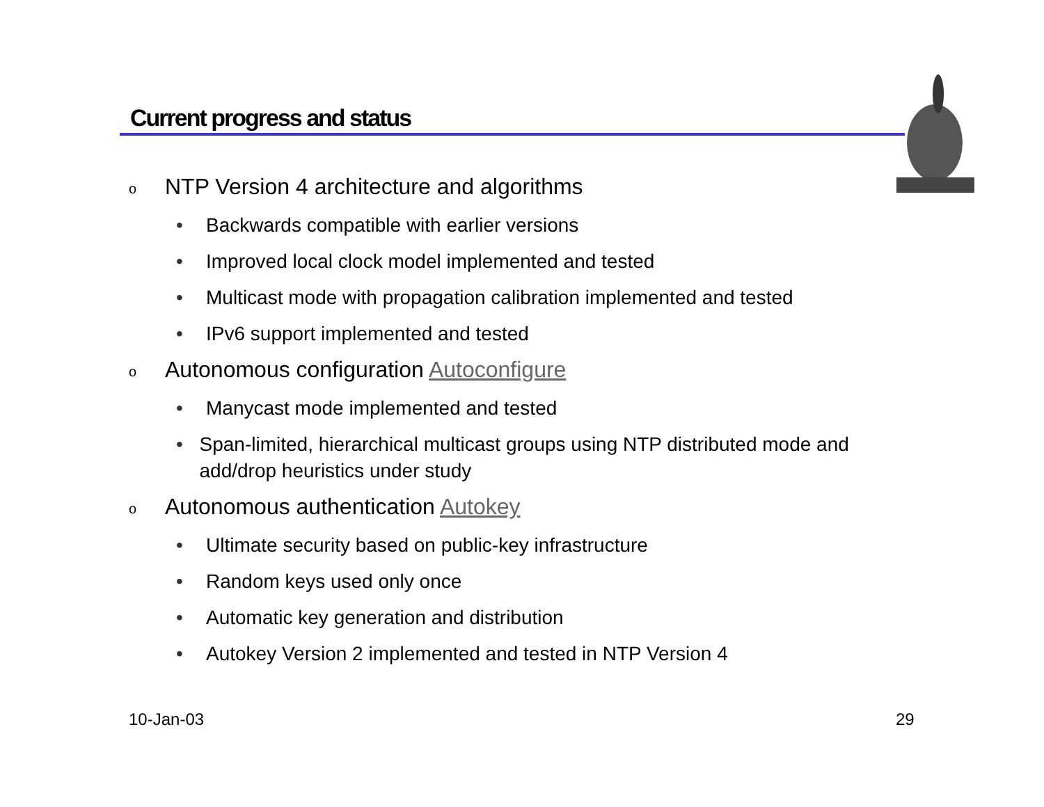Current progress and status
o NTP Version 4 architecture and algorithms
• Backwards compatible with earlier versions
• Improved local clock model implemented and tested
• Multicast mode with propagation calibration implemented and tested
• IPv6 support implemented and tested
o Autonomous configuration Autoconfigure
• Manycast mode implemented and tested
• Span-limited, hierarchical multicast groups using NTP distributed mode and add/drop heuristics under study
o Autonomous authentication Autokey
• Ultimate security based on public-key infrastructure
• Random keys used only once
• Automatic key generation and distribution
• Autokey Version 2 implemented and tested in NTP Version 4
10-Jan-03 29